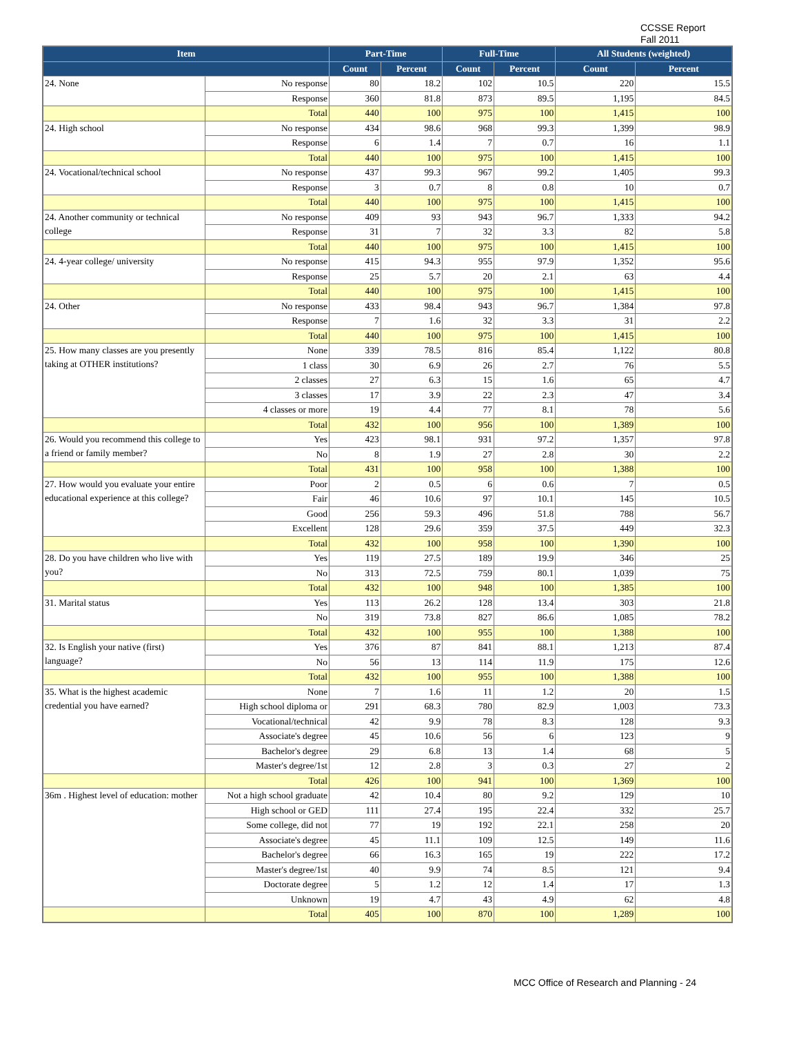CCSSE Report
Fall 2011
| Item | | Part-Time | | Full-Time | | All Students (weighted) | |
| --- | --- | --- | --- | --- | --- | --- | --- |
| | | Count | Percent | Count | Percent | Count | Percent |
| 24. None | No response | 80 | 18.2 | 102 | 10.5 | 220 | 15.5 |
| | Response | 360 | 81.8 | 873 | 89.5 | 1,195 | 84.5 |
| | Total | 440 | 100 | 975 | 100 | 1,415 | 100 |
| 24. High school | No response | 434 | 98.6 | 968 | 99.3 | 1,399 | 98.9 |
| | Response | 6 | 1.4 | 7 | 0.7 | 16 | 1.1 |
| | Total | 440 | 100 | 975 | 100 | 1,415 | 100 |
| 24. Vocational/technical school | No response | 437 | 99.3 | 967 | 99.2 | 1,405 | 99.3 |
| | Response | 3 | 0.7 | 8 | 0.8 | 10 | 0.7 |
| | Total | 440 | 100 | 975 | 100 | 1,415 | 100 |
| 24. Another community or technical college | No response | 409 | 93 | 943 | 96.7 | 1,333 | 94.2 |
| | Response | 31 | 7 | 32 | 3.3 | 82 | 5.8 |
| | Total | 440 | 100 | 975 | 100 | 1,415 | 100 |
| 24. 4-year college/ university | No response | 415 | 94.3 | 955 | 97.9 | 1,352 | 95.6 |
| | Response | 25 | 5.7 | 20 | 2.1 | 63 | 4.4 |
| | Total | 440 | 100 | 975 | 100 | 1,415 | 100 |
| 24. Other | No response | 433 | 98.4 | 943 | 96.7 | 1,384 | 97.8 |
| | Response | 7 | 1.6 | 32 | 3.3 | 31 | 2.2 |
| | Total | 440 | 100 | 975 | 100 | 1,415 | 100 |
| 25. How many classes are you presently taking at OTHER institutions? | None | 339 | 78.5 | 816 | 85.4 | 1,122 | 80.8 |
| | 1 class | 30 | 6.9 | 26 | 2.7 | 76 | 5.5 |
| | 2 classes | 27 | 6.3 | 15 | 1.6 | 65 | 4.7 |
| | 3 classes | 17 | 3.9 | 22 | 2.3 | 47 | 3.4 |
| | 4 classes or more | 19 | 4.4 | 77 | 8.1 | 78 | 5.6 |
| | Total | 432 | 100 | 956 | 100 | 1,389 | 100 |
| 26. Would you recommend this college to a friend or family member? | Yes | 423 | 98.1 | 931 | 97.2 | 1,357 | 97.8 |
| | No | 8 | 1.9 | 27 | 2.8 | 30 | 2.2 |
| | Total | 431 | 100 | 958 | 100 | 1,388 | 100 |
| 27. How would you evaluate your entire educational experience at this college? | Poor | 2 | 0.5 | 6 | 0.6 | 7 | 0.5 |
| | Fair | 46 | 10.6 | 97 | 10.1 | 145 | 10.5 |
| | Good | 256 | 59.3 | 496 | 51.8 | 788 | 56.7 |
| | Excellent | 128 | 29.6 | 359 | 37.5 | 449 | 32.3 |
| | Total | 432 | 100 | 958 | 100 | 1,390 | 100 |
| 28. Do you have children who live with you? | Yes | 119 | 27.5 | 189 | 19.9 | 346 | 25 |
| | No | 313 | 72.5 | 759 | 80.1 | 1,039 | 75 |
| | Total | 432 | 100 | 948 | 100 | 1,385 | 100 |
| 31. Marital status | Yes | 113 | 26.2 | 128 | 13.4 | 303 | 21.8 |
| | No | 319 | 73.8 | 827 | 86.6 | 1,085 | 78.2 |
| | Total | 432 | 100 | 955 | 100 | 1,388 | 100 |
| 32. Is English your native (first) language? | Yes | 376 | 87 | 841 | 88.1 | 1,213 | 87.4 |
| | No | 56 | 13 | 114 | 11.9 | 175 | 12.6 |
| | Total | 432 | 100 | 955 | 100 | 1,388 | 100 |
| 35. What is the highest academic credential you have earned? | None | 7 | 1.6 | 11 | 1.2 | 20 | 1.5 |
| | High school diploma or | 291 | 68.3 | 780 | 82.9 | 1,003 | 73.3 |
| | Vocational/technical | 42 | 9.9 | 78 | 8.3 | 128 | 9.3 |
| | Associate's degree | 45 | 10.6 | 56 | 6 | 123 | 9 |
| | Bachelor's degree | 29 | 6.8 | 13 | 1.4 | 68 | 5 |
| | Master's degree/1st | 12 | 2.8 | 3 | 0.3 | 27 | 2 |
| | Total | 426 | 100 | 941 | 100 | 1,369 | 100 |
| 36m . Highest level of education: mother | Not a high school graduate | 42 | 10.4 | 80 | 9.2 | 129 | 10 |
| | High school or GED | 111 | 27.4 | 195 | 22.4 | 332 | 25.7 |
| | Some college, did not | 77 | 19 | 192 | 22.1 | 258 | 20 |
| | Associate's degree | 45 | 11.1 | 109 | 12.5 | 149 | 11.6 |
| | Bachelor's degree | 66 | 16.3 | 165 | 19 | 222 | 17.2 |
| | Master's degree/1st | 40 | 9.9 | 74 | 8.5 | 121 | 9.4 |
| | Doctorate degree | 5 | 1.2 | 12 | 1.4 | 17 | 1.3 |
| | Unknown | 19 | 4.7 | 43 | 4.9 | 62 | 4.8 |
| | Total | 405 | 100 | 870 | 100 | 1,289 | 100 |
MCC Office of Research and Planning - 24